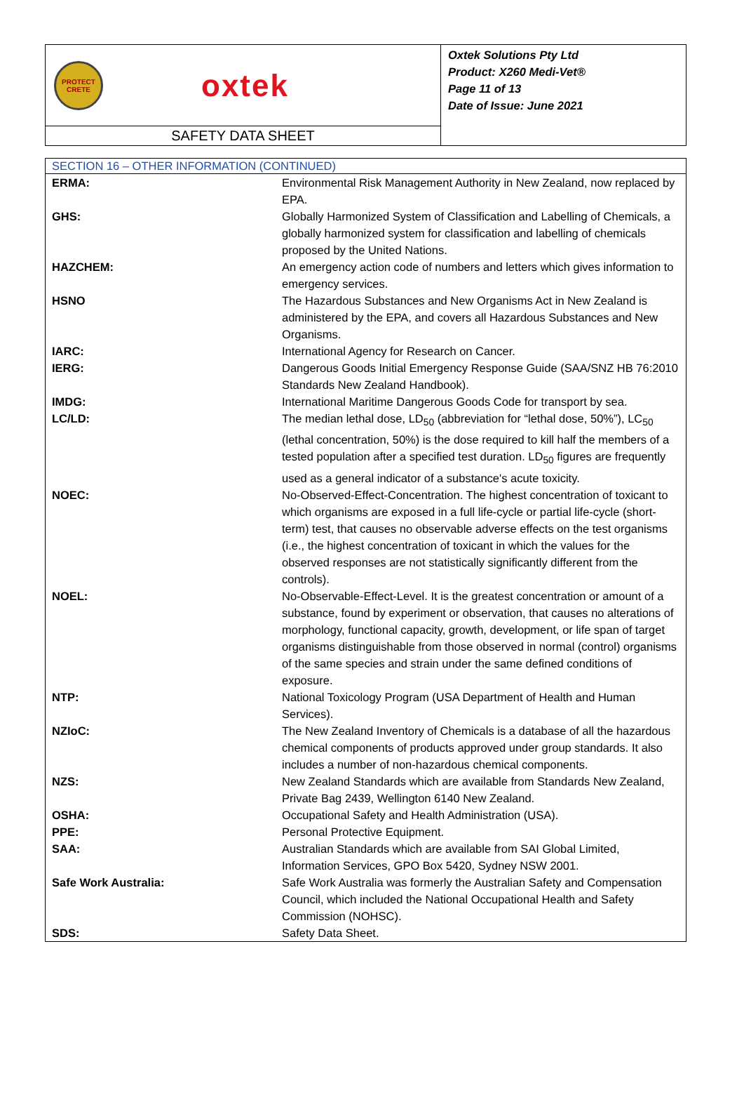| PROTECT CRETE oxtek SAFETY DATA SHEET | Oxtek Solutions Pty Ltd Product: X260 Medi-Vet® Page 11 of 13 Date of Issue: June 2021 |
| SECTION 16 – OTHER INFORMATION (CONTINUED) | |
| --- | --- |
| ERMA: | Environmental Risk Management Authority in New Zealand, now replaced by EPA. |
| GHS: | Globally Harmonized System of Classification and Labelling of Chemicals, a globally harmonized system for classification and labelling of chemicals proposed by the United Nations. |
| HAZCHEM: | An emergency action code of numbers and letters which gives information to emergency services. |
| HSNO | The Hazardous Substances and New Organisms Act in New Zealand is administered by the EPA, and covers all Hazardous Substances and New Organisms. |
| IARC: | International Agency for Research on Cancer. |
| IERG: | Dangerous Goods Initial Emergency Response Guide (SAA/SNZ HB 76:2010 Standards New Zealand Handbook). |
| IMDG: | International Maritime Dangerous Goods Code for transport by sea. |
| LC/LD: | The median lethal dose, LD<sub>50</sub> (abbreviation for “lethal dose, 50%”), LC<sub>50</sub> (lethal concentration, 50%) is the dose required to kill half the members of a tested population after a specified test duration. LD<sub>50</sub> figures are frequently used as a general indicator of a substance's acute toxicity. |
| NOEC: | No-Observed-Effect-Concentration. The highest concentration of toxicant to which organisms are exposed in a full life-cycle or partial life-cycle (short-term) test, that causes no observable adverse effects on the test organisms (i.e., the highest concentration of toxicant in which the values for the observed responses are not statistically significantly different from the controls). |
| NOEL: | No-Observable-Effect-Level. It is the greatest concentration or amount of a substance, found by experiment or observation, that causes no alterations of morphology, functional capacity, growth, development, or life span of target organisms distinguishable from those observed in normal (control) organisms of the same species and strain under the same defined conditions of exposure. |
| NTP: | National Toxicology Program (USA Department of Health and Human Services). |
| NZIoC: | The New Zealand Inventory of Chemicals is a database of all the hazardous chemical components of products approved under group standards. It also includes a number of non-hazardous chemical components. |
| NZS: | New Zealand Standards which are available from Standards New Zealand, Private Bag 2439, Wellington 6140 New Zealand. |
| OSHA: | Occupational Safety and Health Administration (USA). |
| PPE: | Personal Protective Equipment. |
| SAA: | Australian Standards which are available from SAI Global Limited, Information Services, GPO Box 5420, Sydney NSW 2001. |
| Safe Work Australia: | Safe Work Australia was formerly the Australian Safety and Compensation Council, which included the National Occupational Health and Safety Commission (NOHSC). |
| SDS: | Safety Data Sheet. |